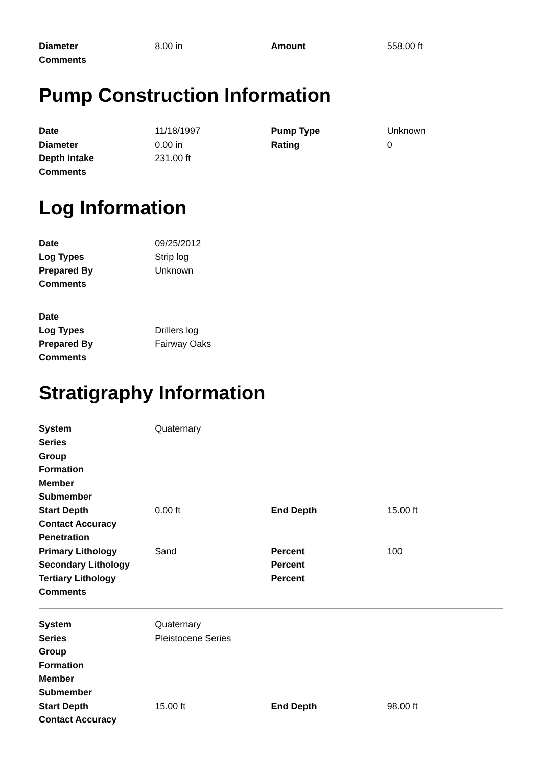| Diameter | 8.00 in | Amount | 558.00 ft |
| Comments | | | |
Pump Construction Information
| Date | 11/18/1997 | Pump Type | Unknown |
| Diameter | 0.00 in | Rating | 0 |
| Depth Intake | 231.00 ft | | |
| Comments | | | |
Log Information
| Date | 09/25/2012 | | |
| Log Types | Strip log | | |
| Prepared By | Unknown | | |
| Comments | | | |
| Date | | | |
| Log Types | Drillers log | | |
| Prepared By | Fairway Oaks | | |
| Comments | | | |
Stratigraphy Information
| System | Quaternary | | |
| Series | | | |
| Group | | | |
| Formation | | | |
| Member | | | |
| Submember | | | |
| Start Depth | 0.00 ft | End Depth | 15.00 ft |
| Contact Accuracy | | | |
| Penetration | | | |
| Primary Lithology | Sand | Percent | 100 |
| Secondary Lithology | | Percent | |
| Tertiary Lithology | | Percent | |
| Comments | | | |
| System | Quaternary | | |
| Series | Pleistocene Series | | |
| Group | | | |
| Formation | | | |
| Member | | | |
| Submember | | | |
| Start Depth | 15.00 ft | End Depth | 98.00 ft |
| Contact Accuracy | | | |